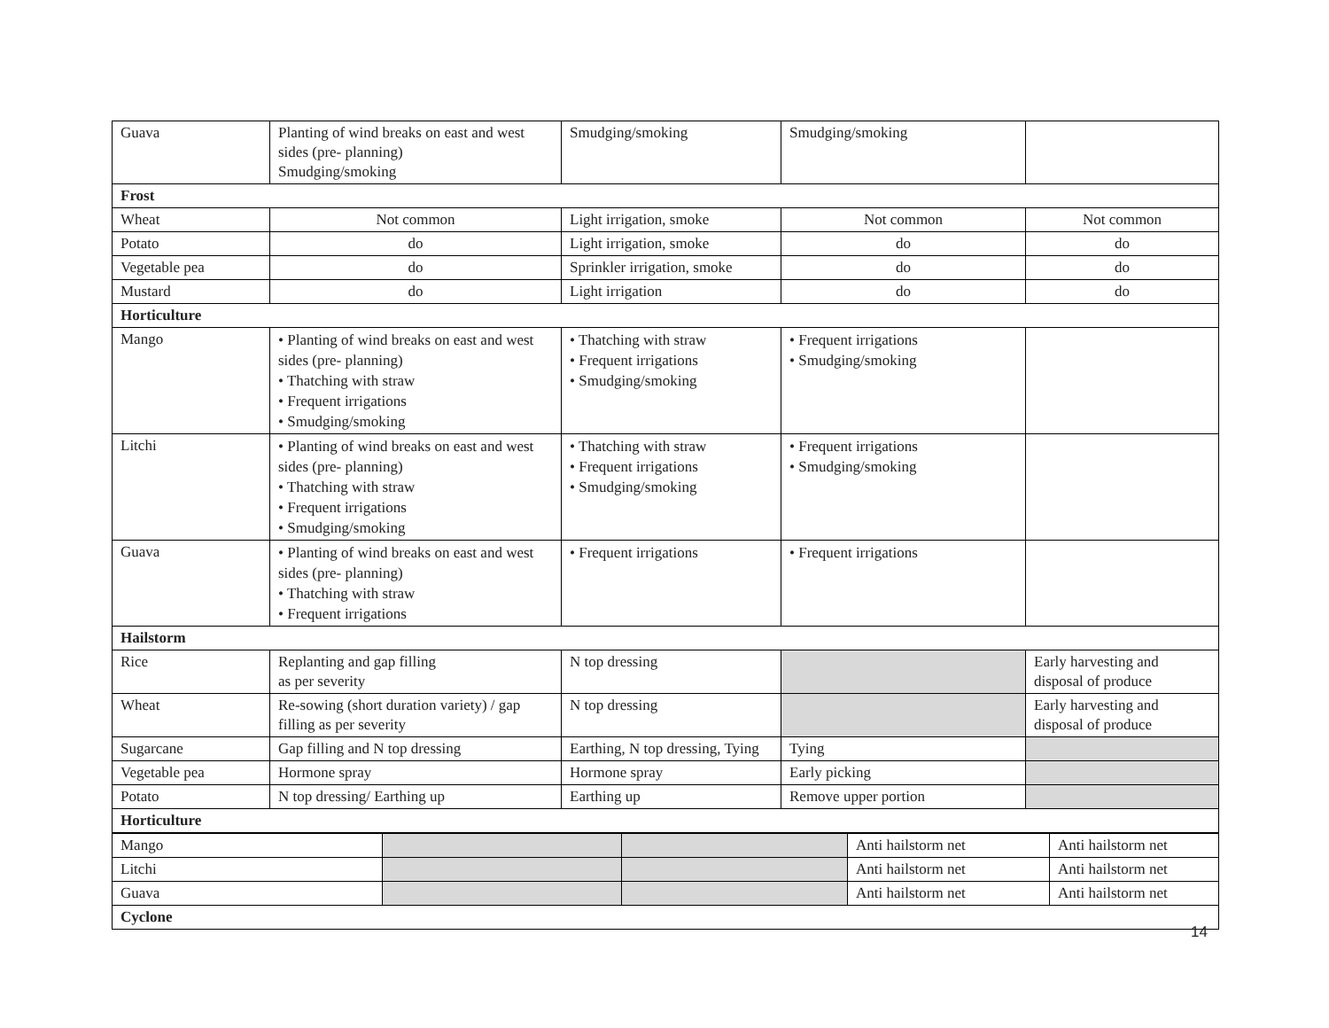| Guava | Planting of wind breaks on east and west sides (pre- planning) Smudging/smoking | Smudging/smoking | Smudging/smoking | |
| Frost | | | | |
| Wheat | Not common | Light irrigation, smoke | Not common | Not common |
| Potato | do | Light irrigation, smoke | do | do |
| Vegetable pea | do | Sprinkler irrigation, smoke | do | do |
| Mustard | do | Light irrigation | do | do |
| Horticulture | | | | |
| Mango | • Planting of wind breaks on east and west sides (pre- planning) • Thatching with straw • Frequent irrigations • Smudging/smoking | • Thatching with straw • Frequent irrigations • Smudging/smoking | • Frequent irrigations • Smudging/smoking | |
| Litchi | • Planting of wind breaks on east and west sides (pre- planning) • Thatching with straw • Frequent irrigations • Smudging/smoking | • Thatching with straw • Frequent irrigations • Smudging/smoking | • Frequent irrigations • Smudging/smoking | |
| Guava | • Planting of wind breaks on east and west sides (pre- planning) • Thatching with straw • Frequent irrigations | • Frequent irrigations | • Frequent irrigations | |
| Hailstorm | | | | |
| Rice | Replanting and gap filling as per severity | N top dressing | | Early harvesting and disposal of produce |
| Wheat | Re-sowing (short duration variety) / gap filling as per severity | N top dressing | | Early harvesting and disposal of produce |
| Sugarcane | Gap filling and N top dressing | Earthing, N top dressing, Tying | Tying | |
| Vegetable pea | Hormone spray | Hormone spray | Early picking | |
| Potato | N top dressing/ Earthing up | Earthing up | Remove upper portion | |
| Horticulture | | | | |
| Mango | | | Anti hailstorm net | Anti hailstorm net |
| Litchi | | | Anti hailstorm net | Anti hailstorm net |
| Guava | | | Anti hailstorm net | Anti hailstorm net |
| Cyclone | | | | |
14